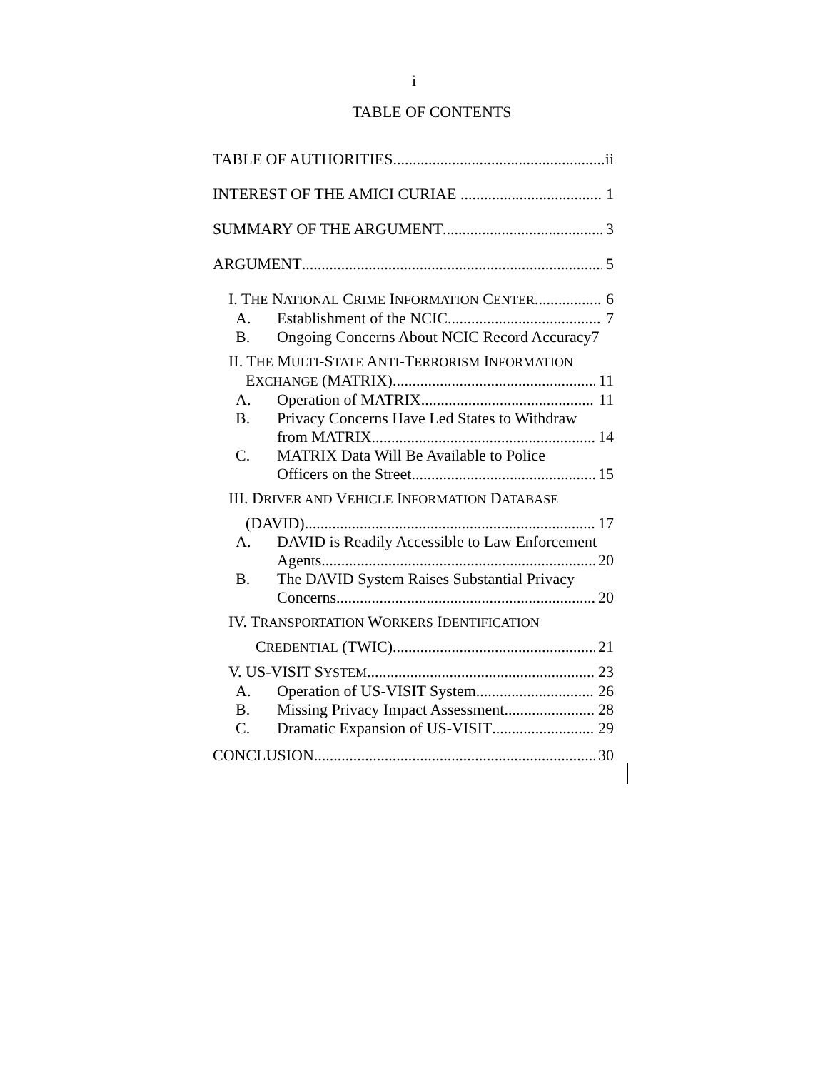i
TABLE OF CONTENTS
TABLE OF AUTHORITIES ii
INTEREST OF THE AMICI CURIAE 1
SUMMARY OF THE ARGUMENT 3
ARGUMENT 5
I. THE NATIONAL CRIME INFORMATION CENTER 6
A. Establishment of the NCIC 7
B. Ongoing Concerns About NCIC Record Accuracy 7
II. THE MULTI-STATE ANTI-TERRORISM INFORMATION
EXCHANGE (MATRIX) 11
A. Operation of MATRIX 11
B. Privacy Concerns Have Led States to Withdraw
from MATRIX 14
C. MATRIX Data Will Be Available to Police
Officers on the Street 15
III. DRIVER AND VEHICLE INFORMATION DATABASE
(DAVID) 17
A. DAVID is Readily Accessible to Law Enforcement
Agents 20
B. The DAVID System Raises Substantial Privacy
Concerns 20
IV. TRANSPORTATION WORKERS IDENTIFICATION
CREDENTIAL (TWIC) 21
V. US-VISIT SYSTEM 23
A. Operation of US-VISIT System 26
B. Missing Privacy Impact Assessment 28
C. Dramatic Expansion of US-VISIT 29
CONCLUSION 30